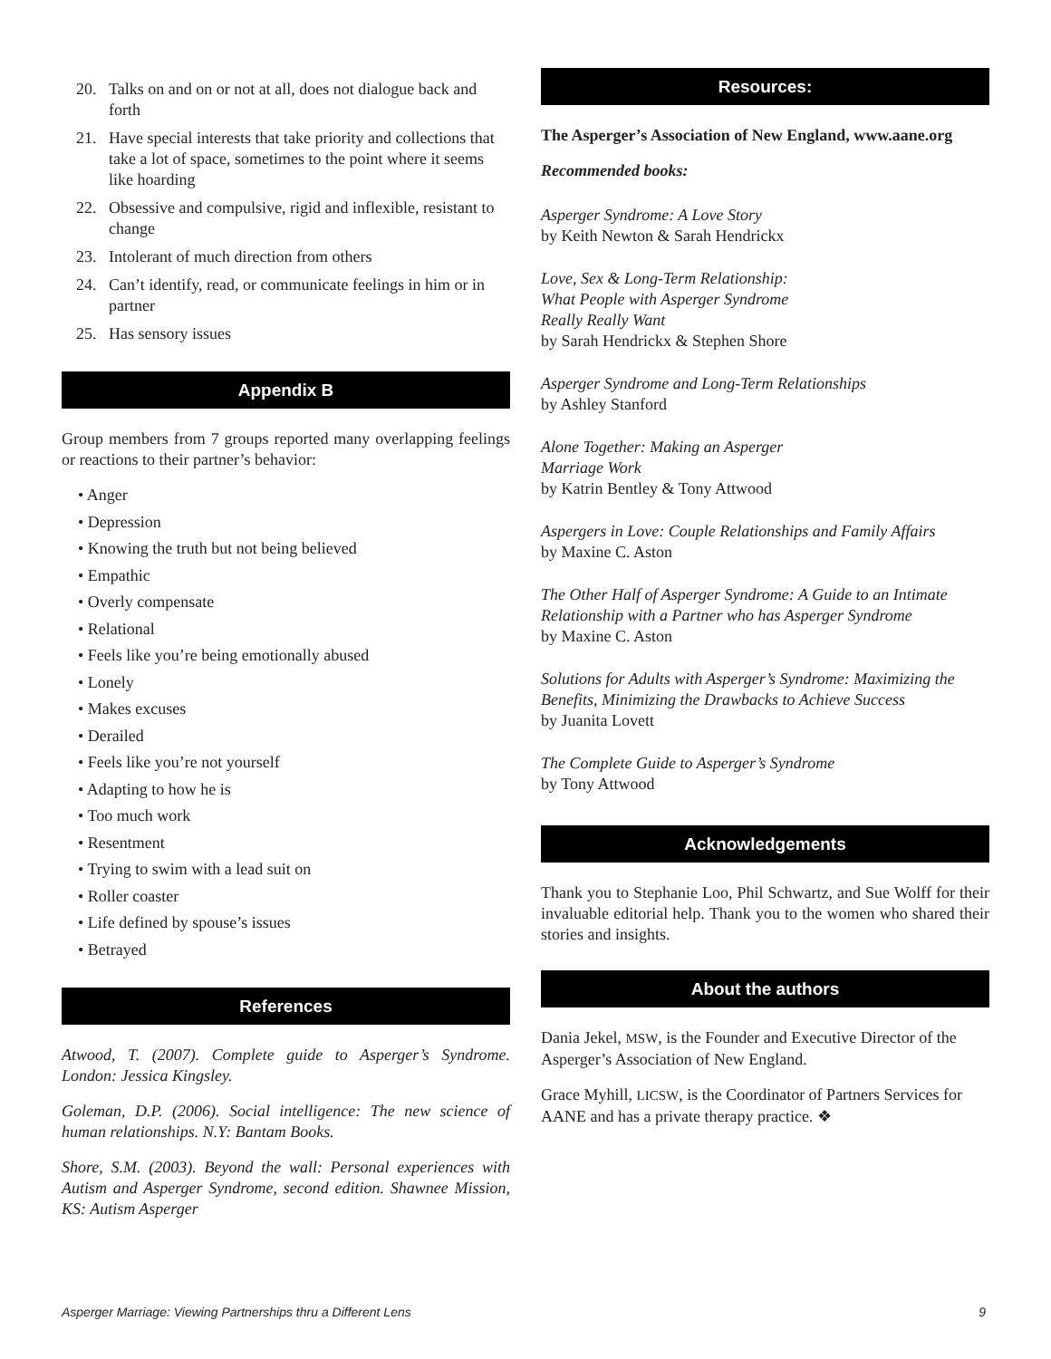20. Talks on and on or not at all, does not dialogue back and forth
21. Have special interests that take priority and collections that take a lot of space, sometimes to the point where it seems like hoarding
22. Obsessive and compulsive, rigid and inflexible, resistant to change
23. Intolerant of much direction from others
24. Can’t identify, read, or communicate feelings in him or in partner
25. Has sensory issues
Appendix B
Group members from 7 groups reported many overlapping feelings or reactions to their partner’s behavior:
• Anger
• Depression
• Knowing the truth but not being believed
• Empathic
• Overly compensate
• Relational
• Feels like you’re being emotionally abused
• Lonely
• Makes excuses
• Derailed
• Feels like you’re not yourself
• Adapting to how he is
• Too much work
• Resentment
• Trying to swim with a lead suit on
• Roller coaster
• Life defined by spouse’s issues
• Betrayed
References
Atwood, T. (2007). Complete guide to Asperger’s Syndrome. London: Jessica Kingsley.
Goleman, D.P. (2006). Social intelligence: The new science of human relationships. N.Y: Bantam Books.
Shore, S.M. (2003). Beyond the wall: Personal experiences with Autism and Asperger Syndrome, second edition. Shawnee Mission, KS: Autism Asperger
Resources:
The Asperger’s Association of New England, www.aane.org
Recommended books:
Asperger Syndrome: A Love Story
by Keith Newton & Sarah Hendrickx
Love, Sex & Long-Term Relationship:
What People with Asperger Syndrome
Really Really Want
by Sarah Hendrickx & Stephen Shore
Asperger Syndrome and Long-Term Relationships
by Ashley Stanford
Alone Together: Making an Asperger
Marriage Work
by Katrin Bentley & Tony Attwood
Aspergers in Love: Couple Relationships and Family Affairs
by Maxine C. Aston
The Other Half of Asperger Syndrome: A Guide to an Intimate Relationship with a Partner who has Asperger Syndrome
by Maxine C. Aston
Solutions for Adults with Asperger’s Syndrome: Maximizing the Benefits, Minimizing the Drawbacks to Achieve Success
by Juanita Lovett
The Complete Guide to Asperger’s Syndrome
by Tony Attwood
Acknowledgements
Thank you to Stephanie Loo, Phil Schwartz, and Sue Wolff for their invaluable editorial help. Thank you to the women who shared their stories and insights.
About the authors
Dania Jekel, MSW, is the Founder and Executive Director of the Asperger’s Association of New England.
Grace Myhill, LICSW, is the Coordinator of Partners Services for AANE and has a private therapy practice. ❖
Asperger Marriage: Viewing Partnerships thru a Different Lens 9